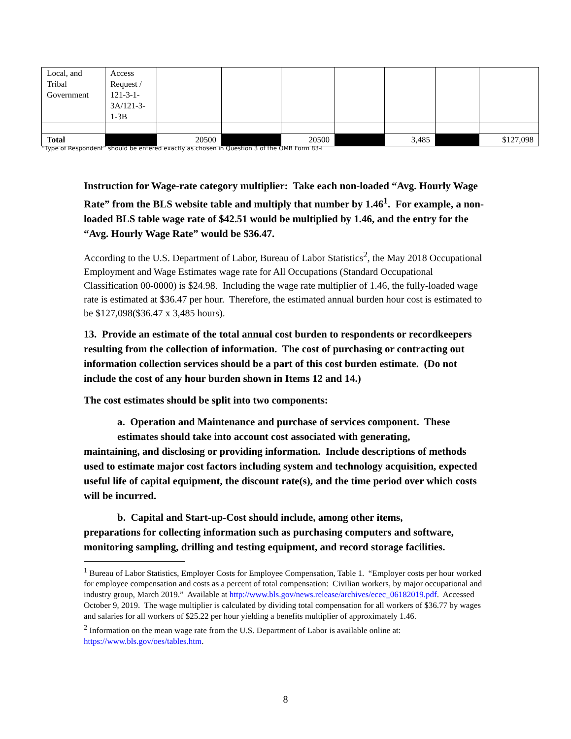| Local, and Tribal Government | Access Request / 121-3-1-3A/121-3-1-3B | | | | | | | |
| Total | | 20500 | | 20500 | | 3,485 | | $127,098 |
“Type of Respondent” should be entered exactly as chosen in Question 3 of the OMB Form 83-I
Instruction for Wage-rate category multiplier: Take each non-loaded “Avg. Hourly Wage Rate” from the BLS website table and multiply that number by 1.46<sup>1</sup>. For example, a non-loaded BLS table wage rate of $42.51 would be multiplied by 1.46, and the entry for the “Avg. Hourly Wage Rate” would be $36.47.
According to the U.S. Department of Labor, Bureau of Labor Statistics<sup>2</sup>, the May 2018 Occupational Employment and Wage Estimates wage rate for All Occupations (Standard Occupational Classification 00-0000) is $24.98. Including the wage rate multiplier of 1.46, the fully-loaded wage rate is estimated at $36.47 per hour. Therefore, the estimated annual burden hour cost is estimated to be $127,098($36.47 x 3,485 hours).
13. Provide an estimate of the total annual cost burden to respondents or recordkeepers resulting from the collection of information. The cost of purchasing or contracting out information collection services should be a part of this cost burden estimate. (Do not include the cost of any hour burden shown in Items 12 and 14.)
The cost estimates should be split into two components:
a. Operation and Maintenance and purchase of services component. These
estimates should take into account cost associated with generating,
maintaining, and disclosing or providing information. Include descriptions of methods used to estimate major cost factors including system and technology acquisition, expected useful life of capital equipment, the discount rate(s), and the time period over which costs will be incurred.
b. Capital and Start-up-Cost should include, among other items,
preparations for collecting information such as purchasing computers and software, monitoring sampling, drilling and testing equipment, and record storage facilities.
<sup>1</sup> Bureau of Labor Statistics, Employer Costs for Employee Compensation, Table 1. “Employer costs per hour worked for employee compensation and costs as a percent of total compensation: Civilian workers, by major occupational and industry group, March 2019.” Available at http://www.bls.gov/news.release/archives/ecec_06182019.pdf. Accessed October 9, 2019. The wage multiplier is calculated by dividing total compensation for all workers of $36.77 by wages and salaries for all workers of $25.22 per hour yielding a benefits multiplier of approximately 1.46.
<sup>2</sup> Information on the mean wage rate from the U.S. Department of Labor is available online at: https://www.bls.gov/oes/tables.htm.
8